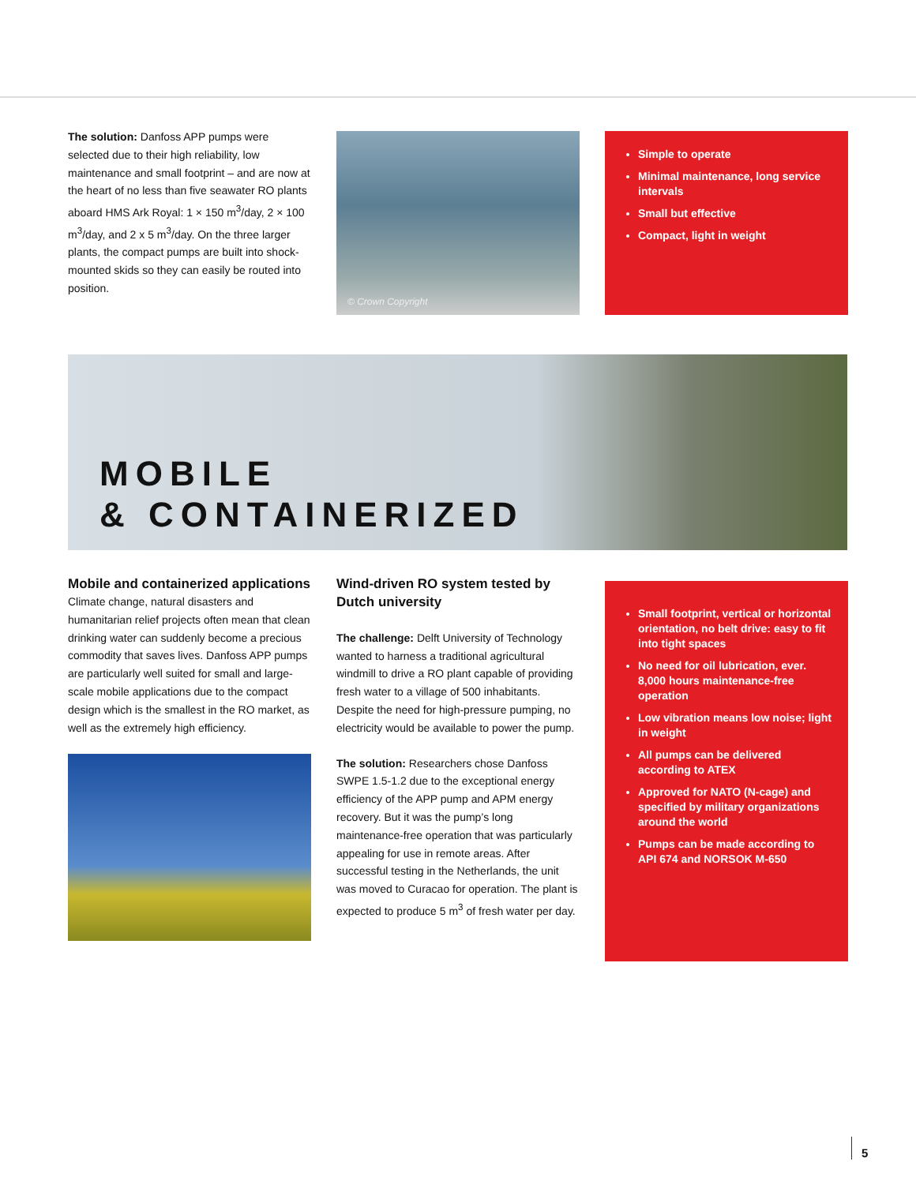The solution: Danfoss APP pumps were selected due to their high reliability, low maintenance and small footprint – and are now at the heart of no less than five seawater RO plants aboard HMS Ark Royal: 1 × 150 m<sup>3</sup>/day, 2 × 100 m<sup>3</sup>/day, and 2 x 5 m<sup>3</sup>/day. On the three larger plants, the compact pumps are built into shock-mounted skids so they can easily be routed into position.
© Crown Copyright
Simple to operate
Minimal maintenance, long service intervals
Small but effective
Compact, light in weight
MOBILE
& CONTAINERIZED
Mobile and containerized applications
Climate change, natural disasters and humanitarian relief projects often mean that clean drinking water can suddenly become a precious commodity that saves lives. Danfoss APP pumps are particularly well suited for small and large-scale mobile applications due to the compact design which is the smallest in the RO market, as well as the extremely high efficiency.
Wind-driven RO system tested by Dutch university
The challenge: Delft University of Technology wanted to harness a traditional agricultural windmill to drive a RO plant capable of providing fresh water to a village of 500 inhabitants. Despite the need for high-pressure pumping, no electricity would be available to power the pump.
The solution: Researchers chose Danfoss SWPE 1.5-1.2 due to the exceptional energy efficiency of the APP pump and APM energy recovery. But it was the pump’s long maintenance-free operation that was particularly appealing for use in remote areas. After successful testing in the Netherlands, the unit was moved to Curacao for operation. The plant is expected to produce 5 m<sup>3</sup> of fresh water per day.
Small footprint, vertical or horizontal orientation, no belt drive: easy to fit into tight spaces
No need for oil lubrication, ever. 8,000 hours maintenance-free operation
Low vibration means low noise; light in weight
All pumps can be delivered according to ATEX
Approved for NATO (N-cage) and specified by military organizations around the world
Pumps can be made according to API 674 and NORSOK M-650
5